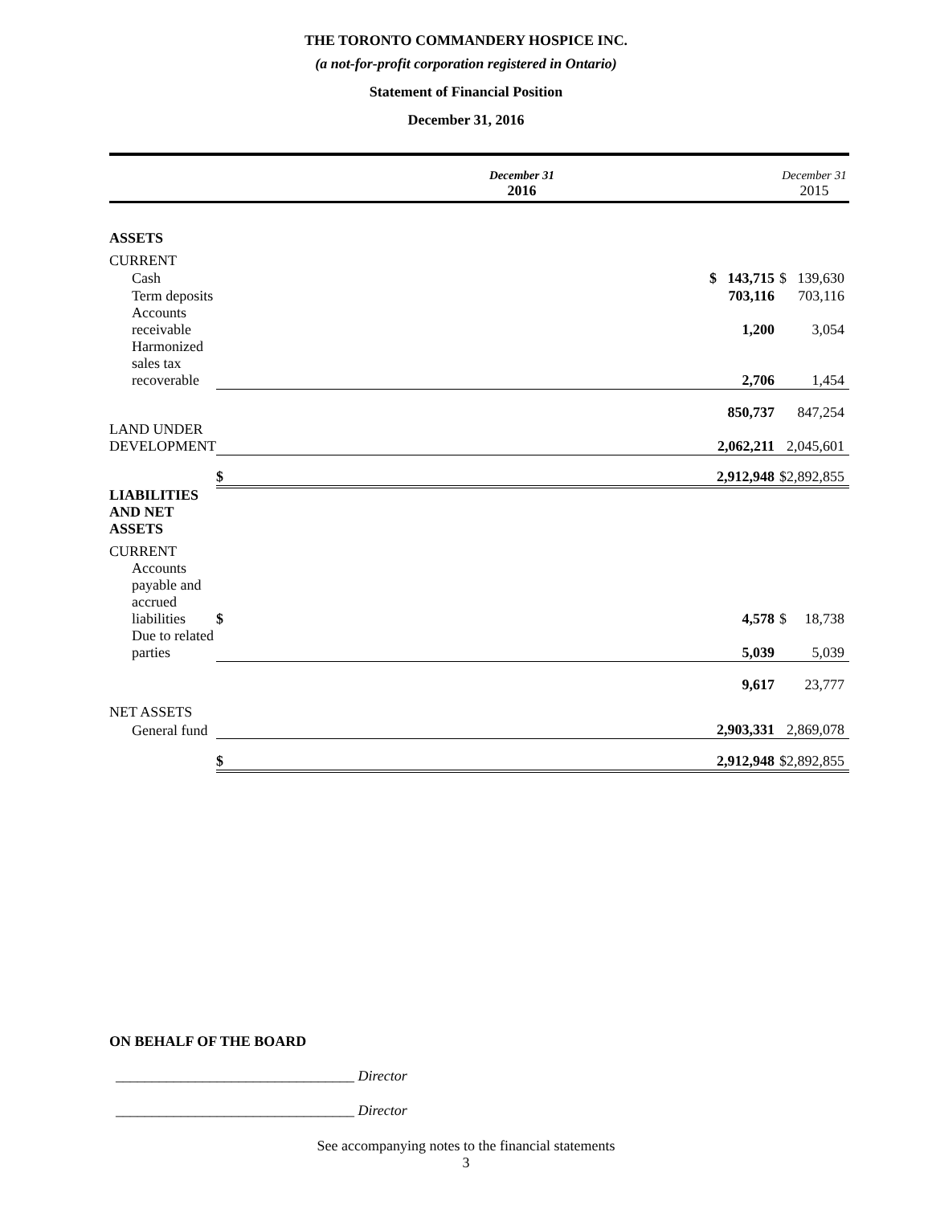THE TORONTO COMMANDERY HOSPICE INC.
(a not-for-profit corporation registered in Ontario)
Statement of Financial Position
December 31, 2016
| | December 31 2016 | | | December 31 2015 | |
| ASSETS | | | | | |
| CURRENT | | | | | |
| Cash | $ | 143,715 | | $ | 139,630 |
| Term deposits | | 703,116 | | | 703,116 |
| Accounts receivable | | 1,200 | | | 3,054 |
| Harmonized sales tax recoverable | | 2,706 | | | 1,454 |
| | | 850,737 | | | 847,254 |
| LAND UNDER DEVELOPMENT | | 2,062,211 | | | 2,045,601 |
| | $ | 2,912,948 | | $ | 2,892,855 |
| LIABILITIES AND NET ASSETS | | | | | |
| CURRENT | | | | | |
| Accounts payable and accrued liabilities | $ | 4,578 | | $ | 18,738 |
| Due to related parties | | 5,039 | | | 5,039 |
| | | 9,617 | | | 23,777 |
| NET ASSETS | | | | | |
| General fund | | 2,903,331 | | | 2,869,078 |
| | $ | 2,912,948 | | $ | 2,892,855 |
ON BEHALF OF THE BOARD
_________________________________ Director
_________________________________ Director
See accompanying notes to the financial statements
3